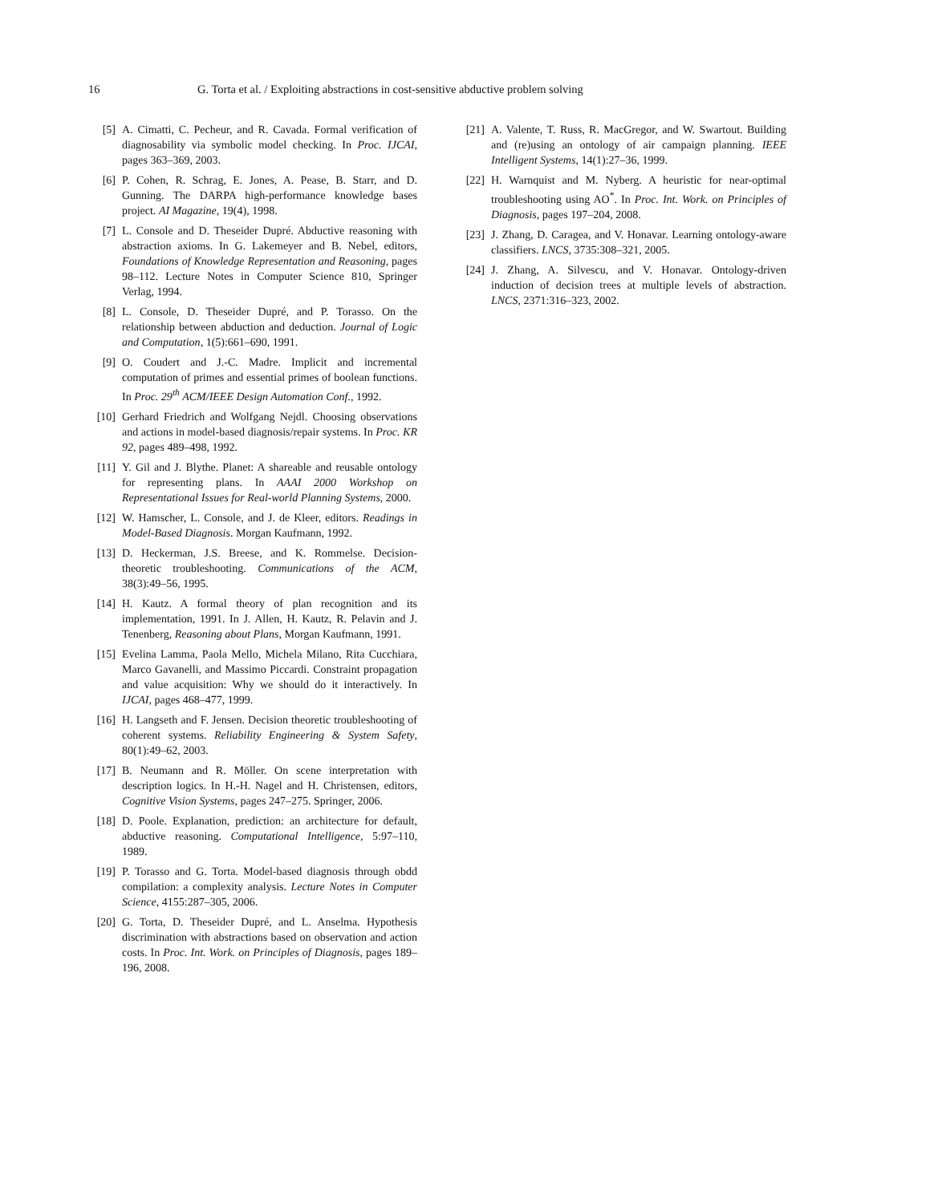16 G. Torta et al. / Exploiting abstractions in cost-sensitive abductive problem solving
[5] A. Cimatti, C. Pecheur, and R. Cavada. Formal verification of diagnosability via symbolic model checking. In Proc. IJCAI, pages 363–369, 2003.
[6] P. Cohen, R. Schrag, E. Jones, A. Pease, B. Starr, and D. Gunning. The DARPA high-performance knowledge bases project. AI Magazine, 19(4), 1998.
[7] L. Console and D. Theseider Dupré. Abductive reasoning with abstraction axioms. In G. Lakemeyer and B. Nebel, editors, Foundations of Knowledge Representation and Reasoning, pages 98–112. Lecture Notes in Computer Science 810, Springer Verlag, 1994.
[8] L. Console, D. Theseider Dupré, and P. Torasso. On the relationship between abduction and deduction. Journal of Logic and Computation, 1(5):661–690, 1991.
[9] O. Coudert and J.-C. Madre. Implicit and incremental computation of primes and essential primes of boolean functions. In Proc. 29<sup>th</sup> ACM/IEEE Design Automation Conf., 1992.
[10] Gerhard Friedrich and Wolfgang Nejdl. Choosing observations and actions in model-based diagnosis/repair systems. In Proc. KR 92, pages 489–498, 1992.
[11] Y. Gil and J. Blythe. Planet: A shareable and reusable ontology for representing plans. In AAAI 2000 Workshop on Representational Issues for Real-world Planning Systems, 2000.
[12] W. Hamscher, L. Console, and J. de Kleer, editors. Readings in Model-Based Diagnosis. Morgan Kaufmann, 1992.
[13] D. Heckerman, J.S. Breese, and K. Rommelse. Decision-theoretic troubleshooting. Communications of the ACM, 38(3):49–56, 1995.
[14] H. Kautz. A formal theory of plan recognition and its implementation, 1991. In J. Allen, H. Kautz, R. Pelavin and J. Tenenberg, Reasoning about Plans, Morgan Kaufmann, 1991.
[15] Evelina Lamma, Paola Mello, Michela Milano, Rita Cucchiara, Marco Gavanelli, and Massimo Piccardi. Constraint propagation and value acquisition: Why we should do it interactively. In IJCAI, pages 468–477, 1999.
[16] H. Langseth and F. Jensen. Decision theoretic troubleshooting of coherent systems. Reliability Engineering & System Safety, 80(1):49–62, 2003.
[17] B. Neumann and R. Möller. On scene interpretation with description logics. In H.-H. Nagel and H. Christensen, editors, Cognitive Vision Systems, pages 247–275. Springer, 2006.
[18] D. Poole. Explanation, prediction: an architecture for default, abductive reasoning. Computational Intelligence, 5:97–110, 1989.
[19] P. Torasso and G. Torta. Model-based diagnosis through obdd compilation: a complexity analysis. Lecture Notes in Computer Science, 4155:287–305, 2006.
[20] G. Torta, D. Theseider Dupré, and L. Anselma. Hypothesis discrimination with abstractions based on observation and action costs. In Proc. Int. Work. on Principles of Diagnosis, pages 189–196, 2008.
[21] A. Valente, T. Russ, R. MacGregor, and W. Swartout. Building and (re)using an ontology of air campaign planning. IEEE Intelligent Systems, 14(1):27–36, 1999.
[22] H. Warnquist and M. Nyberg. A heuristic for near-optimal troubleshooting using AO<sup>*</sup>. In Proc. Int. Work. on Principles of Diagnosis, pages 197–204, 2008.
[23] J. Zhang, D. Caragea, and V. Honavar. Learning ontology-aware classifiers. LNCS, 3735:308–321, 2005.
[24] J. Zhang, A. Silvescu, and V. Honavar. Ontology-driven induction of decision trees at multiple levels of abstraction. LNCS, 2371:316–323, 2002.